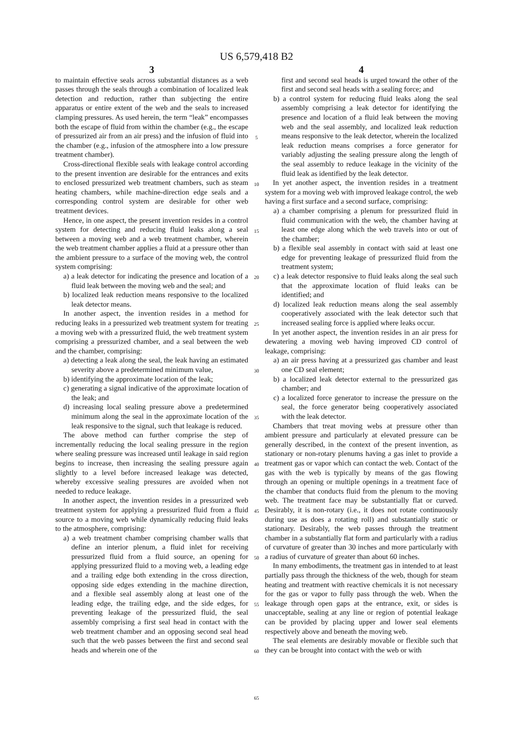US 6,579,418 B2
3
to maintain effective seals across substantial distances as a web passes through the seals through a combination of localized leak detection and reduction, rather than subjecting the entire apparatus or entire extent of the web and the seals to increased clamping pressures. As used herein, the term “leak” encompasses both the escape of fluid from within the chamber (e.g., the escape of pressurized air from an air press) and the infusion of fluid into the chamber (e.g., infusion of the atmosphere into a low pressure treatment chamber).
Cross-directional flexible seals with leakage control according to the present invention are desirable for the entrances and exits to enclosed pressurized web treatment chambers, such as steam heating chambers, while machine-direction edge seals and a corresponding control system are desirable for other web treatment devices.
Hence, in one aspect, the present invention resides in a control system for detecting and reducing fluid leaks along a seal between a moving web and a web treatment chamber, wherein the web treatment chamber applies a fluid at a pressure other than the ambient pressure to a surface of the moving web, the control system comprising:
a) a leak detector for indicating the presence and location of a fluid leak between the moving web and the seal; and
b) localized leak reduction means responsive to the localized leak detector means.
In another aspect, the invention resides in a method for reducing leaks in a pressurized web treatment system for treating a moving web with a pressurized fluid, the web treatment system comprising a pressurized chamber, and a seal between the web and the chamber, comprising:
a) detecting a leak along the seal, the leak having an estimated severity above a predetermined minimum value,
b) identifying the approximate location of the leak;
c) generating a signal indicative of the approximate location of the leak; and
d) increasing local sealing pressure above a predetermined minimum along the seal in the approximate location of the leak responsive to the signal, such that leakage is reduced.
The above method can further comprise the step of incrementally reducing the local sealing pressure in the region where sealing pressure was increased until leakage in said region begins to increase, then increasing the sealing pressure again slightly to a level before increased leakage was detected, whereby excessive sealing pressures are avoided when not needed to reduce leakage.
In another aspect, the invention resides in a pressurized web treatment system for applying a pressurized fluid from a fluid source to a moving web while dynamically reducing fluid leaks to the atmosphere, comprising:
a) a web treatment chamber comprising chamber walls that define an interior plenum, a fluid inlet for receiving pressurized fluid from a fluid source, an opening for applying pressurized fluid to a moving web, a leading edge and a trailing edge both extending in the cross direction, opposing side edges extending in the machine direction, and a flexible seal assembly along at least one of the leading edge, the trailing edge, and the side edges, for preventing leakage of the pressurized fluid, the seal assembly comprising a first seal head in contact with the web treatment chamber and an opposing second seal head such that the web passes between the first and second seal heads and wherein one of the
5
10
15
20
25
30
35
40
45
50
55
60
65
4
first and second seal heads is urged toward the other of the first and second seal heads with a sealing force; and
b) a control system for reducing fluid leaks along the seal assembly comprising a leak detector for identifying the presence and location of a fluid leak between the moving web and the seal assembly, and localized leak reduction means responsive to the leak detector, wherein the localized leak reduction means comprises a force generator for variably adjusting the sealing pressure along the length of the seal assembly to reduce leakage in the vicinity of the fluid leak as identified by the leak detector.
In yet another aspect, the invention resides in a treatment system for a moving web with improved leakage control, the web having a first surface and a second surface, comprising:
a) a chamber comprising a plenum for pressurized fluid in fluid communication with the web, the chamber having at least one edge along which the web travels into or out of the chamber;
b) a flexible seal assembly in contact with said at least one edge for preventing leakage of pressurized fluid from the treatment system;
c) a leak detector responsive to fluid leaks along the seal such that the approximate location of fluid leaks can be identified; and
d) localized leak reduction means along the seal assembly cooperatively associated with the leak detector such that increased sealing force is applied where leaks occur.
In yet another aspect, the invention resides in an air press for dewatering a moving web having improved CD control of leakage, comprising:
a) an air press having at a pressurized gas chamber and least one CD seal element;
b) a localized leak detector external to the pressurized gas chamber; and
c) a localized force generator to increase the pressure on the seal, the force generator being cooperatively associated with the leak detector.
Chambers that treat moving webs at pressure other than ambient pressure and particularly at elevated pressure can be generally described, in the context of the present invention, as stationary or non-rotary plenums having a gas inlet to provide a treatment gas or vapor which can contact the web. Contact of the gas with the web is typically by means of the gas flowing through an opening or multiple openings in a treatment face of the chamber that conducts fluid from the plenum to the moving web. The treatment face may be substantially flat or curved. Desirably, it is non-rotary (i.e., it does not rotate continuously during use as does a rotating roll) and substantially static or stationary. Desirably, the web passes through the treatment chamber in a substantially flat form and particularly with a radius of curvature of greater than 30 inches and more particularly with a radius of curvature of greater than about 60 inches.
In many embodiments, the treatment gas in intended to at least partially pass through the thickness of the web, though for steam heating and treatment with reactive chemicals it is not necessary for the gas or vapor to fully pass through the web. When the leakage through open gaps at the entrance, exit, or sides is unacceptable, sealing at any line or region of potential leakage can be provided by placing upper and lower seal elements respectively above and beneath the moving web.
The seal elements are desirably movable or flexible such that they can be brought into contact with the web or with